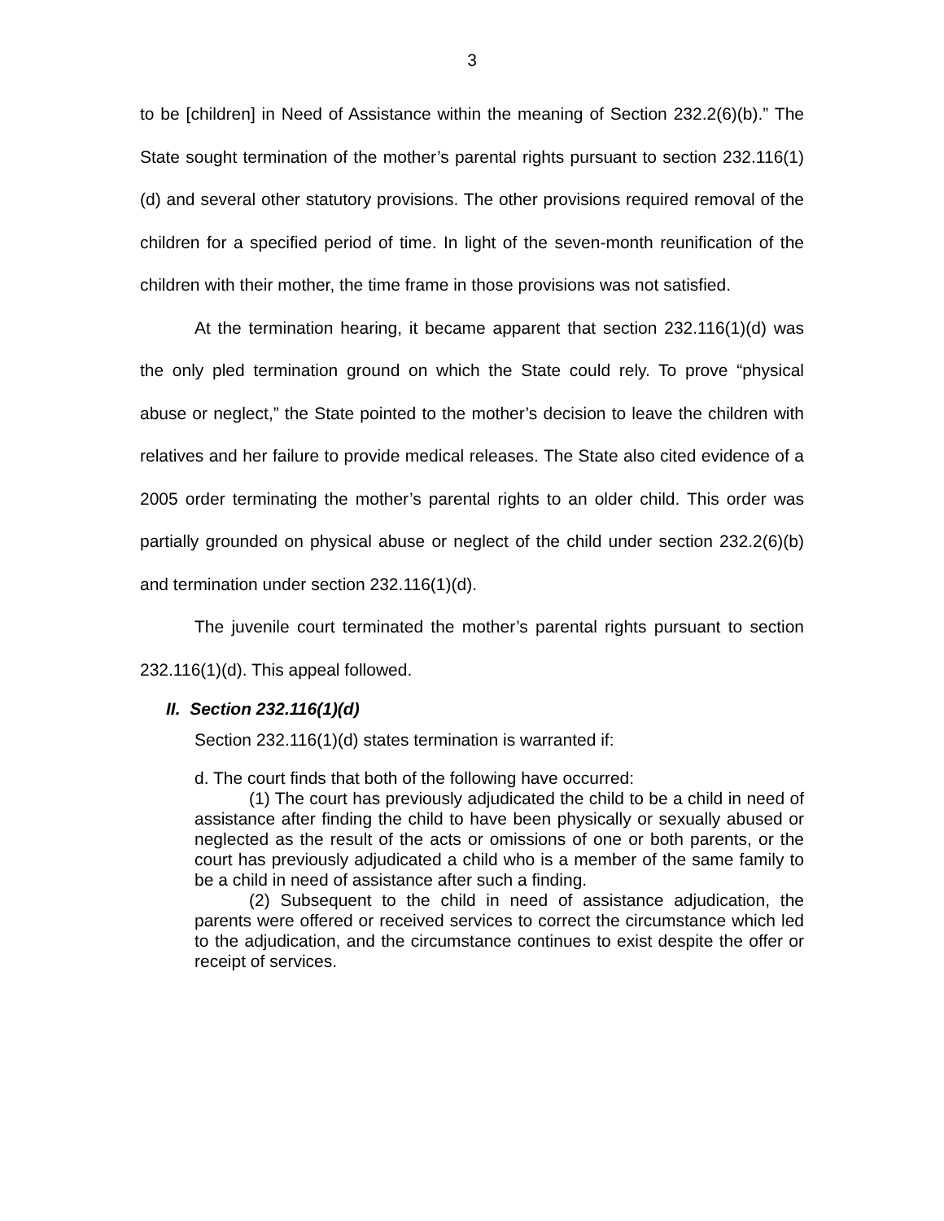3
to be [children] in Need of Assistance within the meaning of Section 232.2(6)(b).” The State sought termination of the mother’s parental rights pursuant to section 232.116(1)(d) and several other statutory provisions. The other provisions required removal of the children for a specified period of time. In light of the seven-month reunification of the children with their mother, the time frame in those provisions was not satisfied.
At the termination hearing, it became apparent that section 232.116(1)(d) was the only pled termination ground on which the State could rely. To prove “physical abuse or neglect,” the State pointed to the mother’s decision to leave the children with relatives and her failure to provide medical releases. The State also cited evidence of a 2005 order terminating the mother’s parental rights to an older child. This order was partially grounded on physical abuse or neglect of the child under section 232.2(6)(b) and termination under section 232.116(1)(d).
The juvenile court terminated the mother’s parental rights pursuant to section 232.116(1)(d). This appeal followed.
II. Section 232.116(1)(d)
Section 232.116(1)(d) states termination is warranted if:
d. The court finds that both of the following have occurred:
(1) The court has previously adjudicated the child to be a child in need of assistance after finding the child to have been physically or sexually abused or neglected as the result of the acts or omissions of one or both parents, or the court has previously adjudicated a child who is a member of the same family to be a child in need of assistance after such a finding.
(2) Subsequent to the child in need of assistance adjudication, the parents were offered or received services to correct the circumstance which led to the adjudication, and the circumstance continues to exist despite the offer or receipt of services.